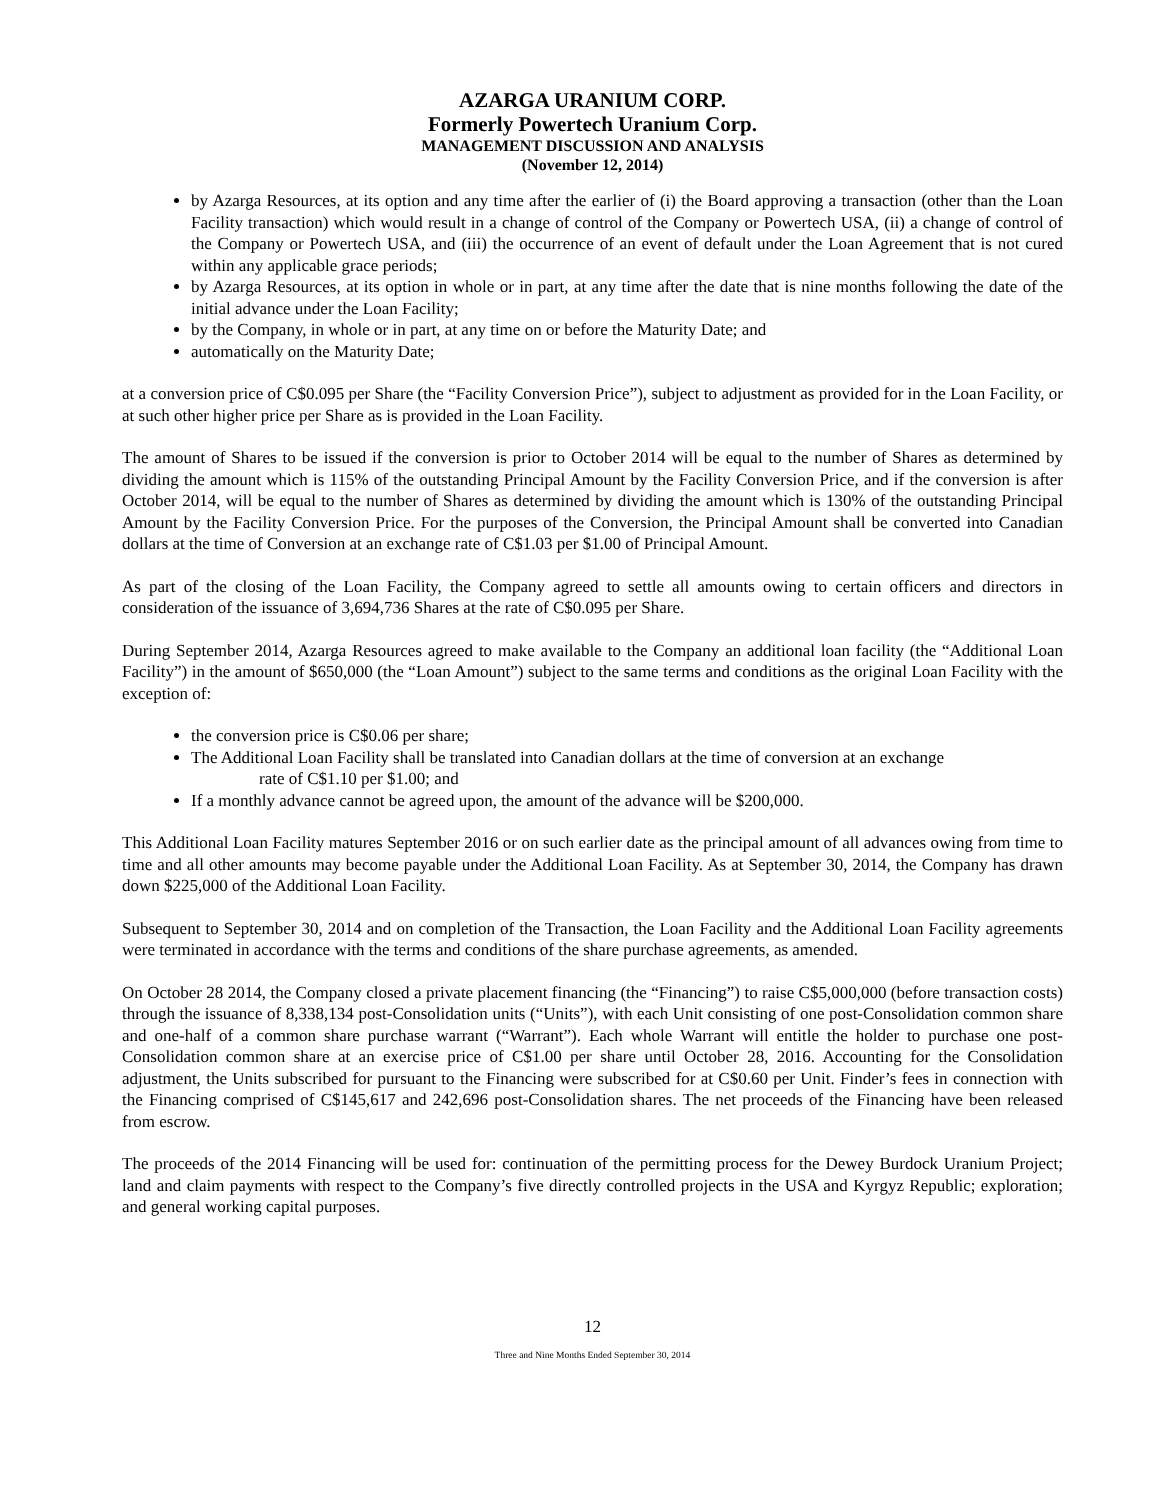AZARGA URANIUM CORP.
Formerly Powertech Uranium Corp.
MANAGEMENT DISCUSSION AND ANALYSIS
(November 12, 2014)
by Azarga Resources, at its option and any time after the earlier of (i) the Board approving a transaction (other than the Loan Facility transaction) which would result in a change of control of the Company or Powertech USA, (ii) a change of control of the Company or Powertech USA, and (iii) the occurrence of an event of default under the Loan Agreement that is not cured within any applicable grace periods;
by Azarga Resources, at its option in whole or in part, at any time after the date that is nine months following the date of the initial advance under the Loan Facility;
by the Company, in whole or in part, at any time on or before the Maturity Date; and
automatically on the Maturity Date;
at a conversion price of C$0.095 per Share (the “Facility Conversion Price”), subject to adjustment as provided for in the Loan Facility, or at such other higher price per Share as is provided in the Loan Facility.
The amount of Shares to be issued if the conversion is prior to October 2014 will be equal to the number of Shares as determined by dividing the amount which is 115% of the outstanding Principal Amount by the Facility Conversion Price, and if the conversion is after October 2014, will be equal to the number of Shares as determined by dividing the amount which is 130% of the outstanding Principal Amount by the Facility Conversion Price. For the purposes of the Conversion, the Principal Amount shall be converted into Canadian dollars at the time of Conversion at an exchange rate of C$1.03 per $1.00 of Principal Amount.
As part of the closing of the Loan Facility, the Company agreed to settle all amounts owing to certain officers and directors in consideration of the issuance of 3,694,736 Shares at the rate of C$0.095 per Share.
During September 2014, Azarga Resources agreed to make available to the Company an additional loan facility (the “Additional Loan Facility”) in the amount of $650,000 (the “Loan Amount”) subject to the same terms and conditions as the original Loan Facility with the exception of:
the conversion price is C$0.06 per share;
The Additional Loan Facility shall be translated into Canadian dollars at the time of conversion at an exchange
rate of C$1.10 per $1.00; and
If a monthly advance cannot be agreed upon, the amount of the advance will be $200,000.
This Additional Loan Facility matures September 2016 or on such earlier date as the principal amount of all advances owing from time to time and all other amounts may become payable under the Additional Loan Facility. As at September 30, 2014, the Company has drawn down $225,000 of the Additional Loan Facility.
Subsequent to September 30, 2014 and on completion of the Transaction, the Loan Facility and the Additional Loan Facility agreements were terminated in accordance with the terms and conditions of the share purchase agreements, as amended.
On October 28 2014, the Company closed a private placement financing (the “Financing”) to raise C$5,000,000 (before transaction costs) through the issuance of 8,338,134 post-Consolidation units (“Units”), with each Unit consisting of one post-Consolidation common share and one-half of a common share purchase warrant (“Warrant”). Each whole Warrant will entitle the holder to purchase one post-Consolidation common share at an exercise price of C$1.00 per share until October 28, 2016. Accounting for the Consolidation adjustment, the Units subscribed for pursuant to the Financing were subscribed for at C$0.60 per Unit. Finder’s fees in connection with the Financing comprised of C$145,617 and 242,696 post-Consolidation shares. The net proceeds of the Financing have been released from escrow.
The proceeds of the 2014 Financing will be used for: continuation of the permitting process for the Dewey Burdock Uranium Project; land and claim payments with respect to the Company’s five directly controlled projects in the USA and Kyrgyz Republic; exploration; and general working capital purposes.
12
Three and Nine Months Ended September 30, 2014